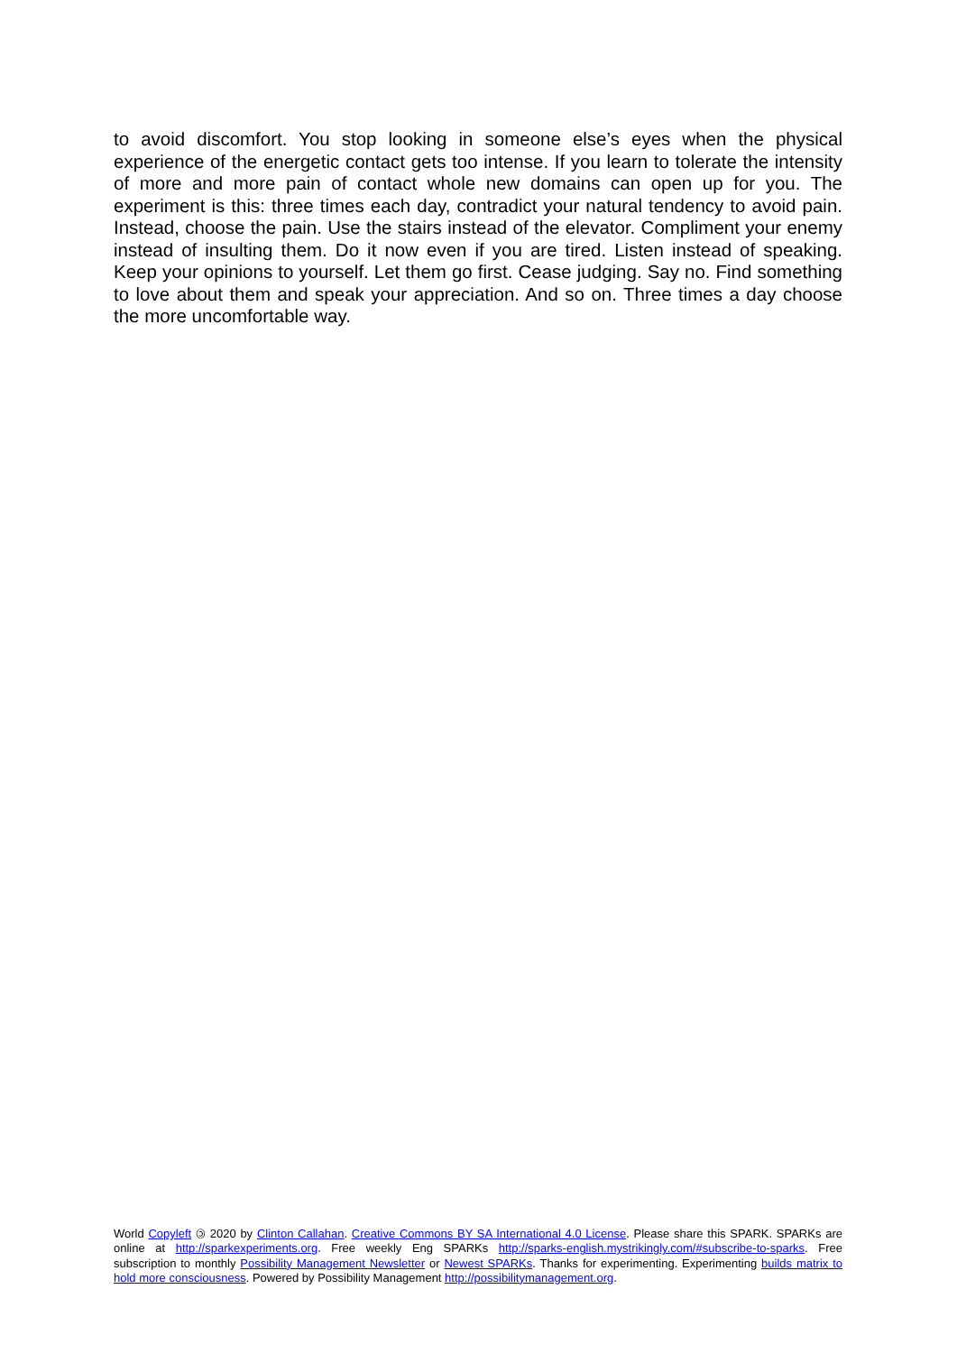to avoid discomfort. You stop looking in someone else’s eyes when the physical experience of the energetic contact gets too intense. If you learn to tolerate the intensity of more and more pain of contact whole new domains can open up for you. The experiment is this: three times each day, contradict your natural tendency to avoid pain. Instead, choose the pain. Use the stairs instead of the elevator. Compliment your enemy instead of insulting them. Do it now even if you are tired. Listen instead of speaking. Keep your opinions to yourself. Let them go first. Cease judging. Say no. Find something to love about them and speak your appreciation. And so on. Three times a day choose the more uncomfortable way.
World Copyleft 🄯 2020 by Clinton Callahan. Creative Commons BY SA International 4.0 License. Please share this SPARK. SPARKs are online at http://sparkexperiments.org. Free weekly Eng SPARKs http://sparks-english.mystrikingly.com/#subscribe-to-sparks. Free subscription to monthly Possibility Management Newsletter or Newest SPARKs. Thanks for experimenting. Experimenting builds matrix to hold more consciousness. Powered by Possibility Management http://possibilitymanagement.org.